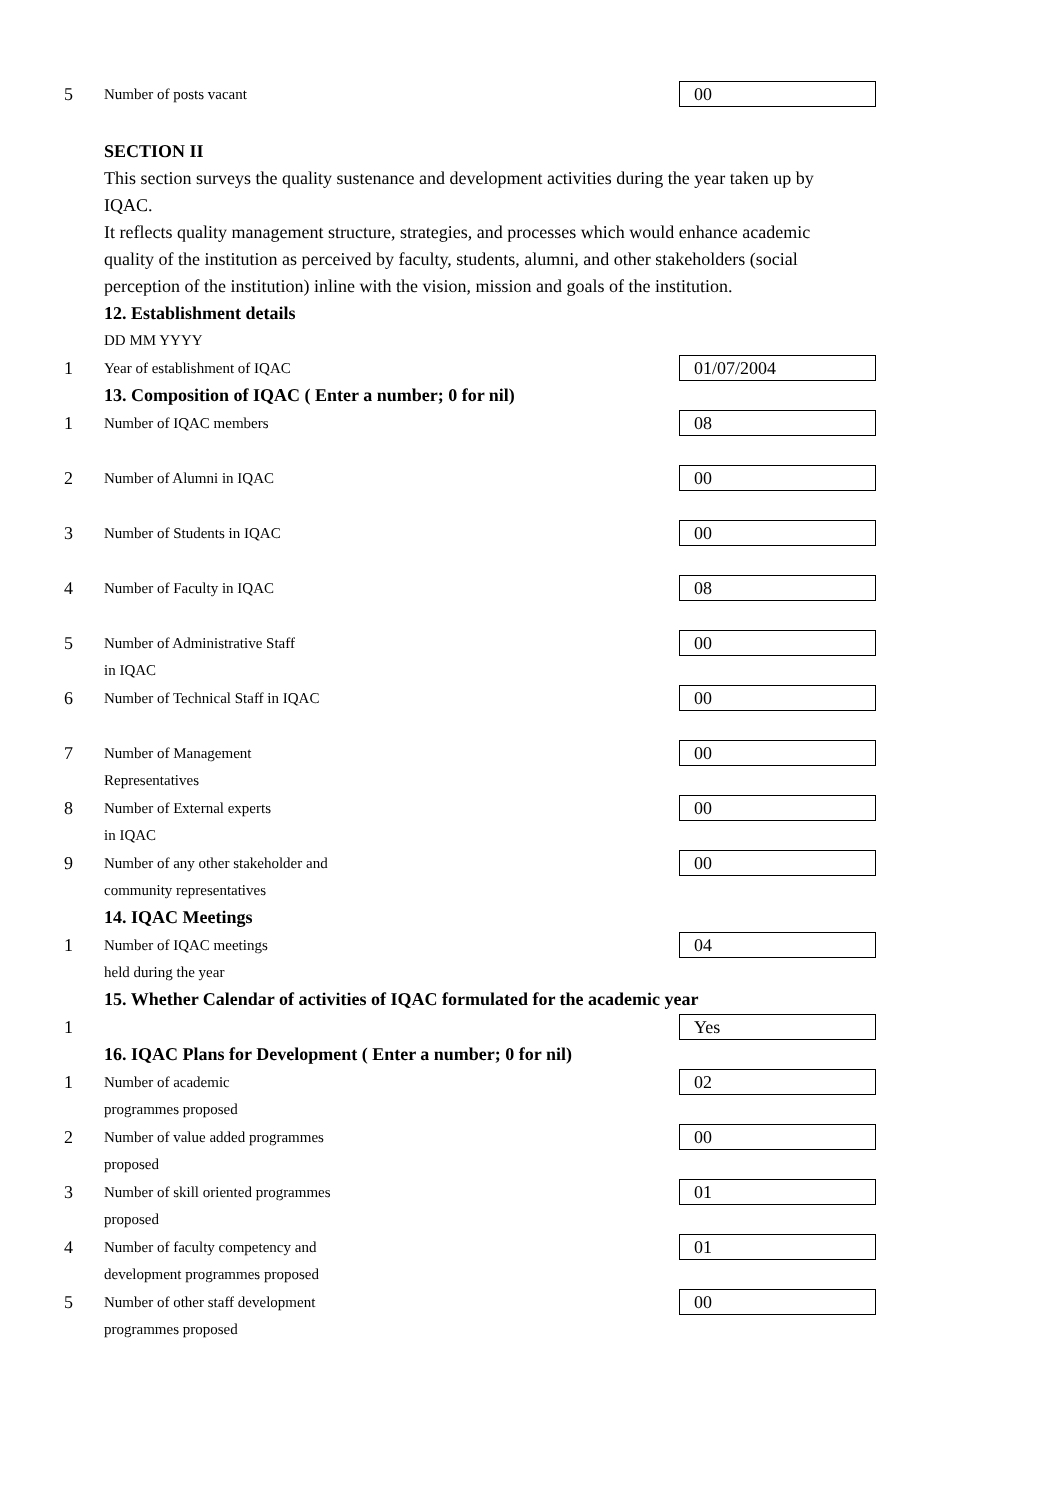5
Number of posts vacant
00
SECTION II
This section surveys the quality sustenance and development activities during the year taken up by IQAC.
It reflects quality management structure, strategies, and processes which would enhance academic quality of the institution as perceived by faculty, students, alumni, and other stakeholders (social perception of the institution) inline with the vision, mission and goals of the institution.
12. Establishment details
DD MM YYYY
1
Year of establishment of IQAC
01/07/2004
13. Composition of IQAC ( Enter a number; 0 for nil)
1
Number of IQAC members
08
2
Number of Alumni in IQAC
00
3
Number of Students in IQAC
00
4
Number of Faculty in IQAC
08
5
Number of Administrative Staff
00
in IQAC
6
Number of Technical Staff in IQAC
00
7
Number of Management
00
Representatives
8
Number of External experts
00
in IQAC
9
Number of any other stakeholder and
00
community representatives
14. IQAC Meetings
1
Number of IQAC meetings
04
held during the year
15. Whether Calendar of activities of IQAC formulated for the academic year
1
Yes
16. IQAC Plans for Development ( Enter a number; 0 for nil)
1
Number of academic
02
programmes proposed
2
Number of value added programmes
00
proposed
3
Number of skill oriented programmes
01
proposed
4
Number of faculty competency and
01
development programmes proposed
5
Number of other staff development
00
programmes proposed